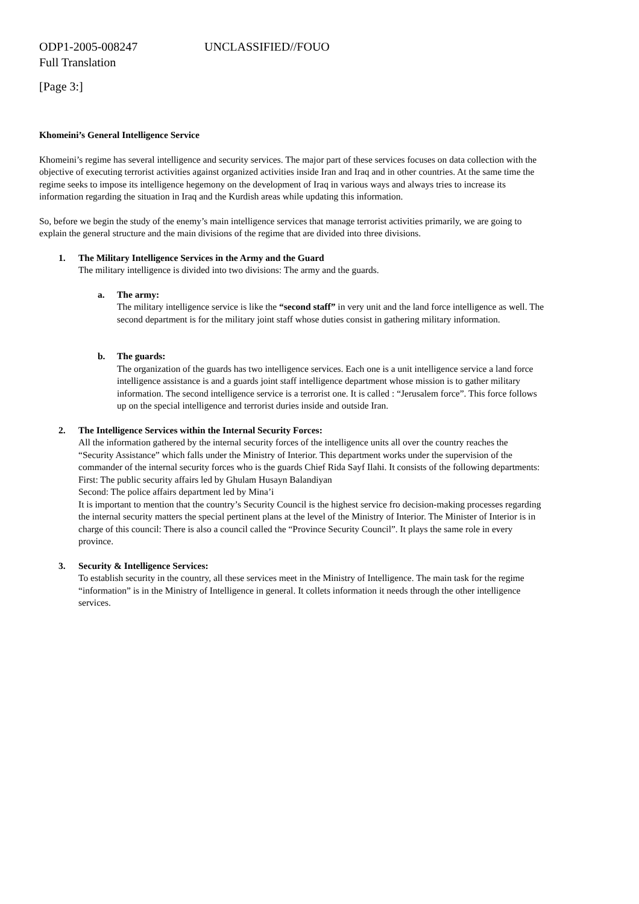ODP1-2005-008247 UNCLASSIFIED//FOUO
Full Translation
[Page 3:]
Khomeini’s General Intelligence Service
Khomeini’s regime has several intelligence and security services. The major part of these services focuses on data collection with the objective of executing terrorist activities against organized activities inside Iran and Iraq and in other countries. At the same time the regime seeks to impose its intelligence hegemony on the development of Iraq in various ways and always tries to increase its information regarding the situation in Iraq and the Kurdish areas while updating this information.
So, before we begin the study of the enemy’s main intelligence services that manage terrorist activities primarily, we are going to explain the general structure and the main divisions of the regime that are divided into three divisions.
1. The Military Intelligence Services in the Army and the Guard
The military intelligence is divided into two divisions: The army and the guards.
a. The army:
The military intelligence service is like the “second staff” in very unit and the land force intelligence as well. The second department is for the military joint staff whose duties consist in gathering military information.
b. The guards:
The organization of the guards has two intelligence services. Each one is a unit intelligence service a land force intelligence assistance is and a guards joint staff intelligence department whose mission is to gather military information. The second intelligence service is a terrorist one. It is called : “Jerusalem force”. This force follows up on the special intelligence and terrorist duries inside and outside Iran.
2. The Intelligence Services within the Internal Security Forces:
All the information gathered by the internal security forces of the intelligence units all over the country reaches the “Security Assistance” which falls under the Ministry of Interior. This department works under the supervision of the commander of the internal security forces who is the guards Chief Rida Sayf Ilahi. It consists of the following departments:
First: The public security affairs led by Ghulam Husayn Balandiyan
Second: The police affairs department led by Mina’i
It is important to mention that the country’s Security Council is the highest service fro decision-making processes regarding the internal security matters the special pertinent plans at the level of the Ministry of Interior. The Minister of Interior is in charge of this council: There is also a council called the “Province Security Council”. It plays the same role in every province.
3. Security & Intelligence Services:
To establish security in the country, all these services meet in the Ministry of Intelligence. The main task for the regime “information” is in the Ministry of Intelligence in general. It collets information it needs through the other intelligence services.